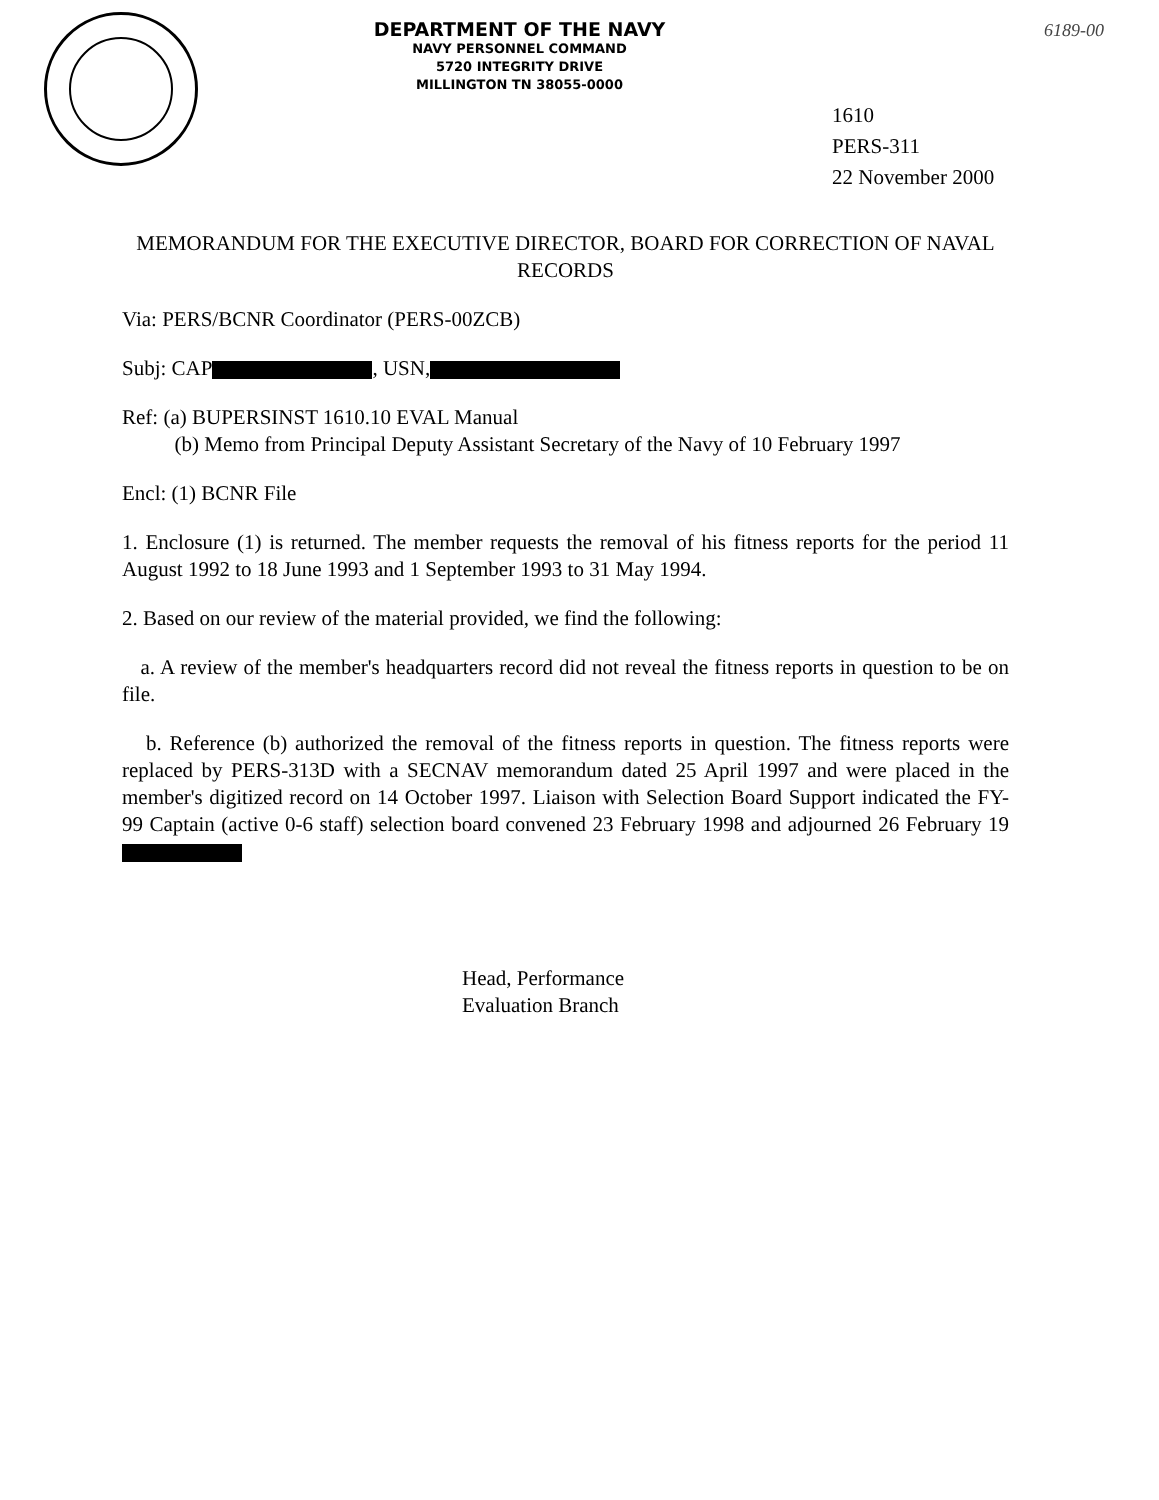DEPARTMENT OF THE NAVY
NAVY PERSONNEL COMMAND
5720 INTEGRITY DRIVE
MILLINGTON TN 38055-0000
6189-00
1610
PERS-311
22 November 2000
MEMORANDUM FOR THE EXECUTIVE DIRECTOR, BOARD FOR CORRECTION OF NAVAL RECORDS
Via: PERS/BCNR Coordinator (PERS-00ZCB)
Subj: CAP , USN,
Ref: (a) BUPERSINST 1610.10 EVAL Manual
(b) Memo from Principal Deputy Assistant Secretary of the Navy of 10 February 1997
Encl: (1) BCNR File
1. Enclosure (1) is returned. The member requests the removal of his fitness reports for the period 11 August 1992 to 18 June 1993 and 1 September 1993 to 31 May 1994.
2. Based on our review of the material provided, we find the following:
a. A review of the member's headquarters record did not reveal the fitness reports in question to be on file.
b. Reference (b) authorized the removal of the fitness reports in question. The fitness reports were replaced by PERS-313D with a SECNAV memorandum dated 25 April 1997 and were placed in the member's digitized record on 14 October 1997. Liaison with Selection Board Support indicated the FY-99 Captain (active 0-6 staff) selection board convened 23 February 1998 and adjourned 26 February 19
Head, Performance
Evaluation Branch